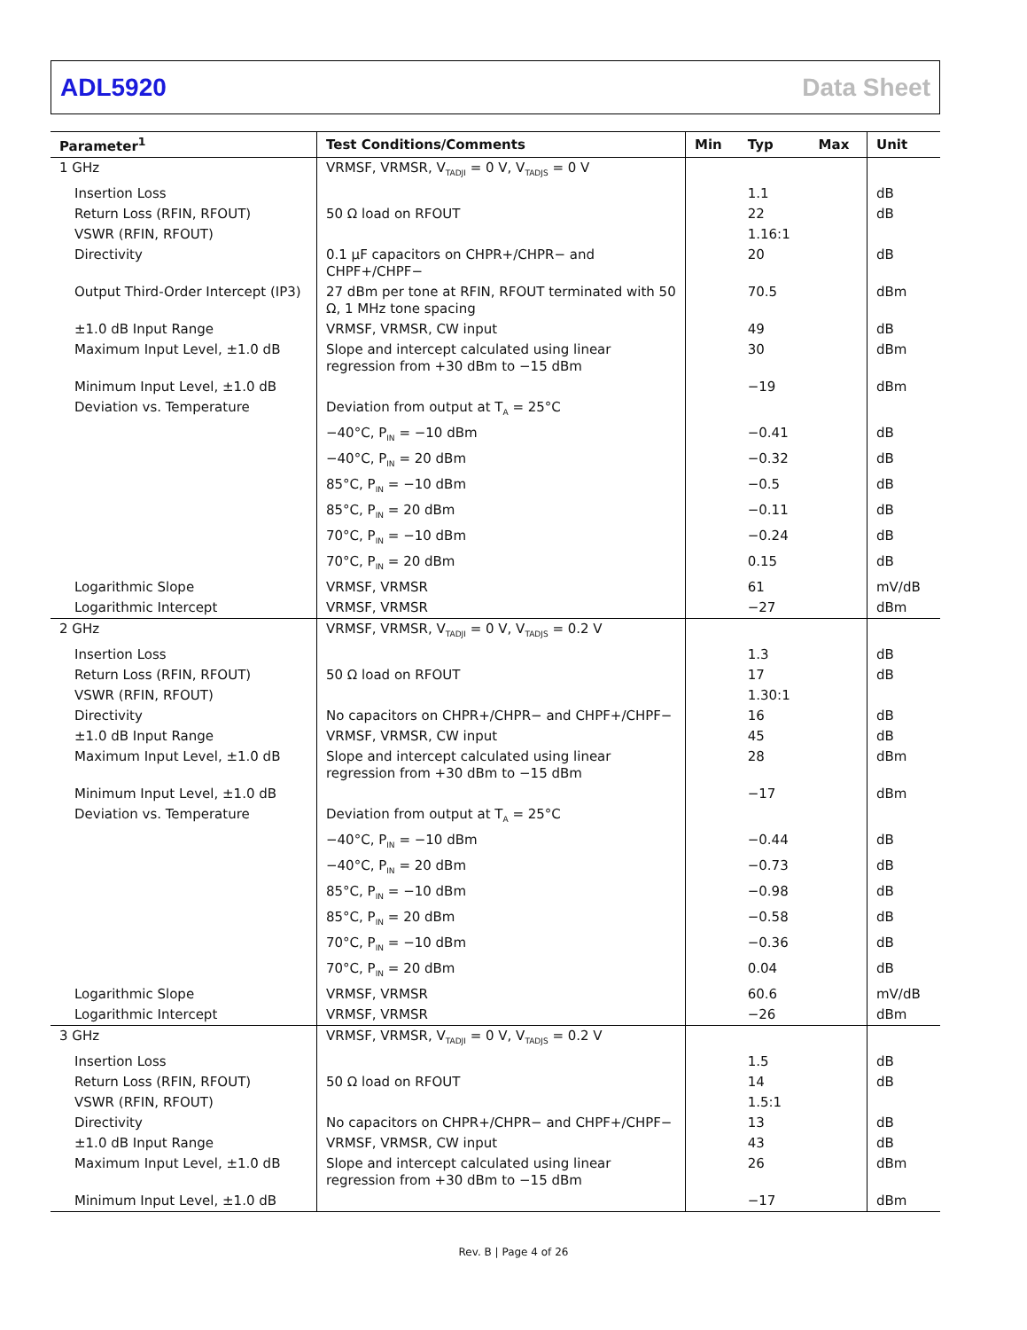ADL5920 Data Sheet
| Parameter<sup>1</sup> | Test Conditions/Comments | Min | Typ | Max | Unit |
| --- | --- | --- | --- | --- | --- |
| 1 GHz | VRMSF, VRMSR, V<sub>TADJI</sub> = 0 V, V<sub>TADJS</sub> = 0 V | | | | |
| Insertion Loss | | | 1.1 | | dB |
| Return Loss (RFIN, RFOUT) | 50 Ω load on RFOUT | | 22 | | dB |
| VSWR (RFIN, RFOUT) | | | 1.16:1 | | |
| Directivity | 0.1 µF capacitors on CHPR+/CHPR− and CHPF+/CHPF− | | 20 | | dB |
| Output Third-Order Intercept (IP3) | 27 dBm per tone at RFIN, RFOUT terminated with 50 Ω, 1 MHz tone spacing | | 70.5 | | dBm |
| ±1.0 dB Input Range | VRMSF, VRMSR, CW input | | 49 | | dB |
| Maximum Input Level, ±1.0 dB | Slope and intercept calculated using linear regression from +30 dBm to −15 dBm | | 30 | | dBm |
| Minimum Input Level, ±1.0 dB | | | −19 | | dBm |
| Deviation vs. Temperature | Deviation from output at T<sub>A</sub> = 25°C | | | | |
| | −40°C, P<sub>IN</sub> = −10 dBm | | −0.41 | | dB |
| | −40°C, P<sub>IN</sub> = 20 dBm | | −0.32 | | dB |
| | 85°C, P<sub>IN</sub> = −10 dBm | | −0.5 | | dB |
| | 85°C, P<sub>IN</sub> = 20 dBm | | −0.11 | | dB |
| | 70°C, P<sub>IN</sub> = −10 dBm | | −0.24 | | dB |
| | 70°C, P<sub>IN</sub> = 20 dBm | | 0.15 | | dB |
| Logarithmic Slope | VRMSF, VRMSR | | 61 | | mV/dB |
| Logarithmic Intercept | VRMSF, VRMSR | | −27 | | dBm |
| 2 GHz | VRMSF, VRMSR, V<sub>TADJI</sub> = 0 V, V<sub>TADJS</sub> = 0.2 V | | | | |
| Insertion Loss | | | 1.3 | | dB |
| Return Loss (RFIN, RFOUT) | 50 Ω load on RFOUT | | 17 | | dB |
| VSWR (RFIN, RFOUT) | | | 1.30:1 | | |
| Directivity | No capacitors on CHPR+/CHPR− and CHPF+/CHPF− | | 16 | | dB |
| ±1.0 dB Input Range | VRMSF, VRMSR, CW input | | 45 | | dB |
| Maximum Input Level, ±1.0 dB | Slope and intercept calculated using linear regression from +30 dBm to −15 dBm | | 28 | | dBm |
| Minimum Input Level, ±1.0 dB | | | −17 | | dBm |
| Deviation vs. Temperature | Deviation from output at T<sub>A</sub> = 25°C | | | | |
| | −40°C, P<sub>IN</sub> = −10 dBm | | −0.44 | | dB |
| | −40°C, P<sub>IN</sub> = 20 dBm | | −0.73 | | dB |
| | 85°C, P<sub>IN</sub> = −10 dBm | | −0.98 | | dB |
| | 85°C, P<sub>IN</sub> = 20 dBm | | −0.58 | | dB |
| | 70°C, P<sub>IN</sub> = −10 dBm | | −0.36 | | dB |
| | 70°C, P<sub>IN</sub> = 20 dBm | | 0.04 | | dB |
| Logarithmic Slope | VRMSF, VRMSR | | 60.6 | | mV/dB |
| Logarithmic Intercept | VRMSF, VRMSR | | −26 | | dBm |
| 3 GHz | VRMSF, VRMSR, V<sub>TADJI</sub> = 0 V, V<sub>TADJS</sub> = 0.2 V | | | | |
| Insertion Loss | | | 1.5 | | dB |
| Return Loss (RFIN, RFOUT) | 50 Ω load on RFOUT | | 14 | | dB |
| VSWR (RFIN, RFOUT) | | | 1.5:1 | | |
| Directivity | No capacitors on CHPR+/CHPR− and CHPF+/CHPF− | | 13 | | dB |
| ±1.0 dB Input Range | VRMSF, VRMSR, CW input | | 43 | | dB |
| Maximum Input Level, ±1.0 dB | Slope and intercept calculated using linear regression from +30 dBm to −15 dBm | | 26 | | dBm |
| Minimum Input Level, ±1.0 dB | | | −17 | | dBm |
Rev. B | Page 4 of 26